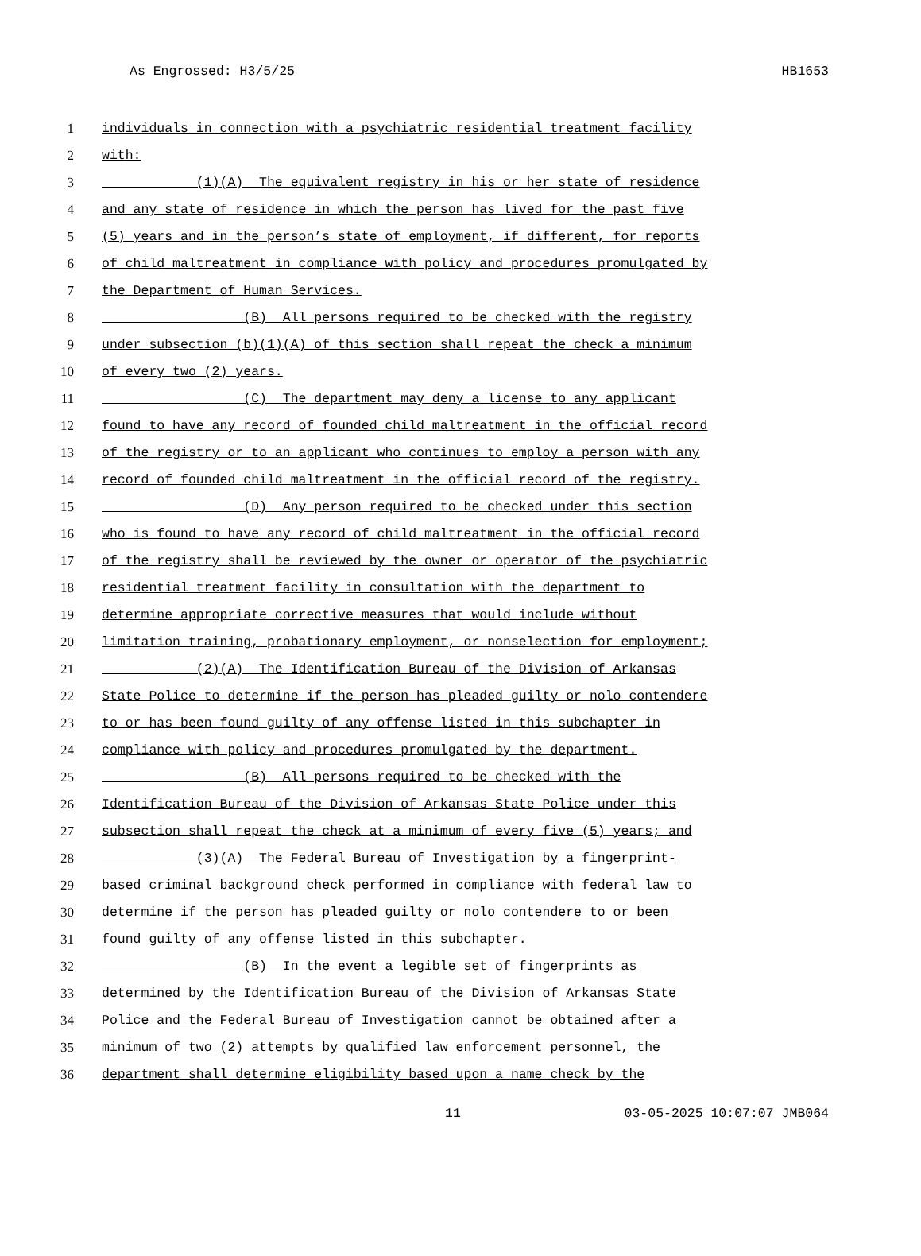As Engrossed: H3/5/25 HB1653
1 individuals in connection with a psychiatric residential treatment facility
2 with:
3 (1)(A) The equivalent registry in his or her state of residence
4 and any state of residence in which the person has lived for the past five
5 (5) years and in the person’s state of employment, if different, for reports
6 of child maltreatment in compliance with policy and procedures promulgated by
7 the Department of Human Services.
8 (B) All persons required to be checked with the registry
9 under subsection (b)(1)(A) of this section shall repeat the check a minimum
10 of every two (2) years.
11 (C) The department may deny a license to any applicant
12 found to have any record of founded child maltreatment in the official record
13 of the registry or to an applicant who continues to employ a person with any
14 record of founded child maltreatment in the official record of the registry.
15 (D) Any person required to be checked under this section
16 who is found to have any record of child maltreatment in the official record
17 of the registry shall be reviewed by the owner or operator of the psychiatric
18 residential treatment facility in consultation with the department to
19 determine appropriate corrective measures that would include without
20 limitation training, probationary employment, or nonselection for employment;
21 (2)(A) The Identification Bureau of the Division of Arkansas
22 State Police to determine if the person has pleaded guilty or nolo contendere
23 to or has been found guilty of any offense listed in this subchapter in
24 compliance with policy and procedures promulgated by the department.
25 (B) All persons required to be checked with the
26 Identification Bureau of the Division of Arkansas State Police under this
27 subsection shall repeat the check at a minimum of every five (5) years; and
28 (3)(A) The Federal Bureau of Investigation by a fingerprint-
29 based criminal background check performed in compliance with federal law to
30 determine if the person has pleaded guilty or nolo contendere to or been
31 found guilty of any offense listed in this subchapter.
32 (B) In the event a legible set of fingerprints as
33 determined by the Identification Bureau of the Division of Arkansas State
34 Police and the Federal Bureau of Investigation cannot be obtained after a
35 minimum of two (2) attempts by qualified law enforcement personnel, the
36 department shall determine eligibility based upon a name check by the
11 03-05-2025 10:07:07 JMB064